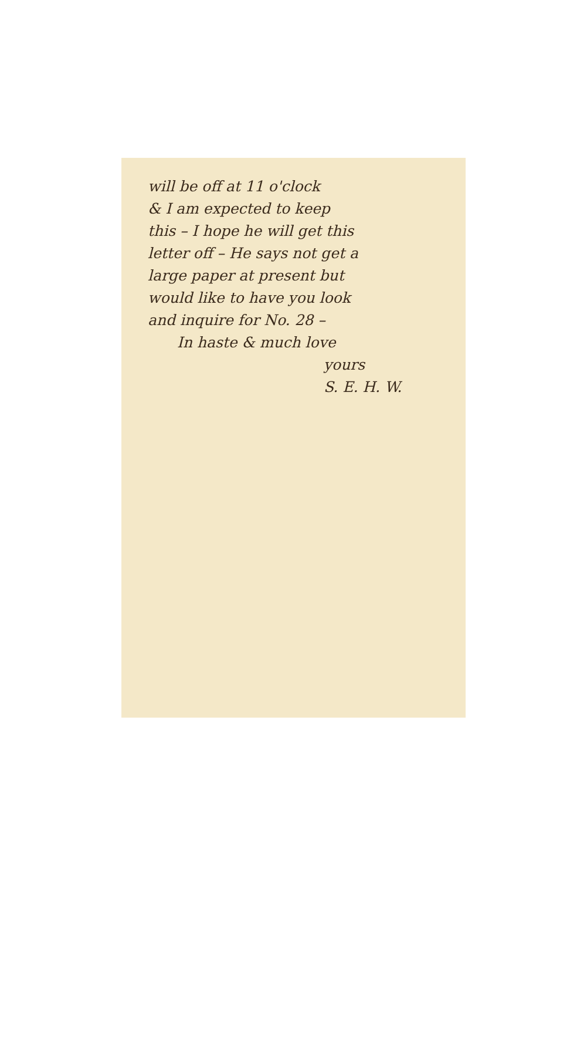will be off at 11 o'clock
& I am expected to keep
this – I hope he will get this
letter off – He says not get a
large paper at present but
would like to have you look
and inquire for No. 28 –
In haste & much love
yours
S. E. H. W.